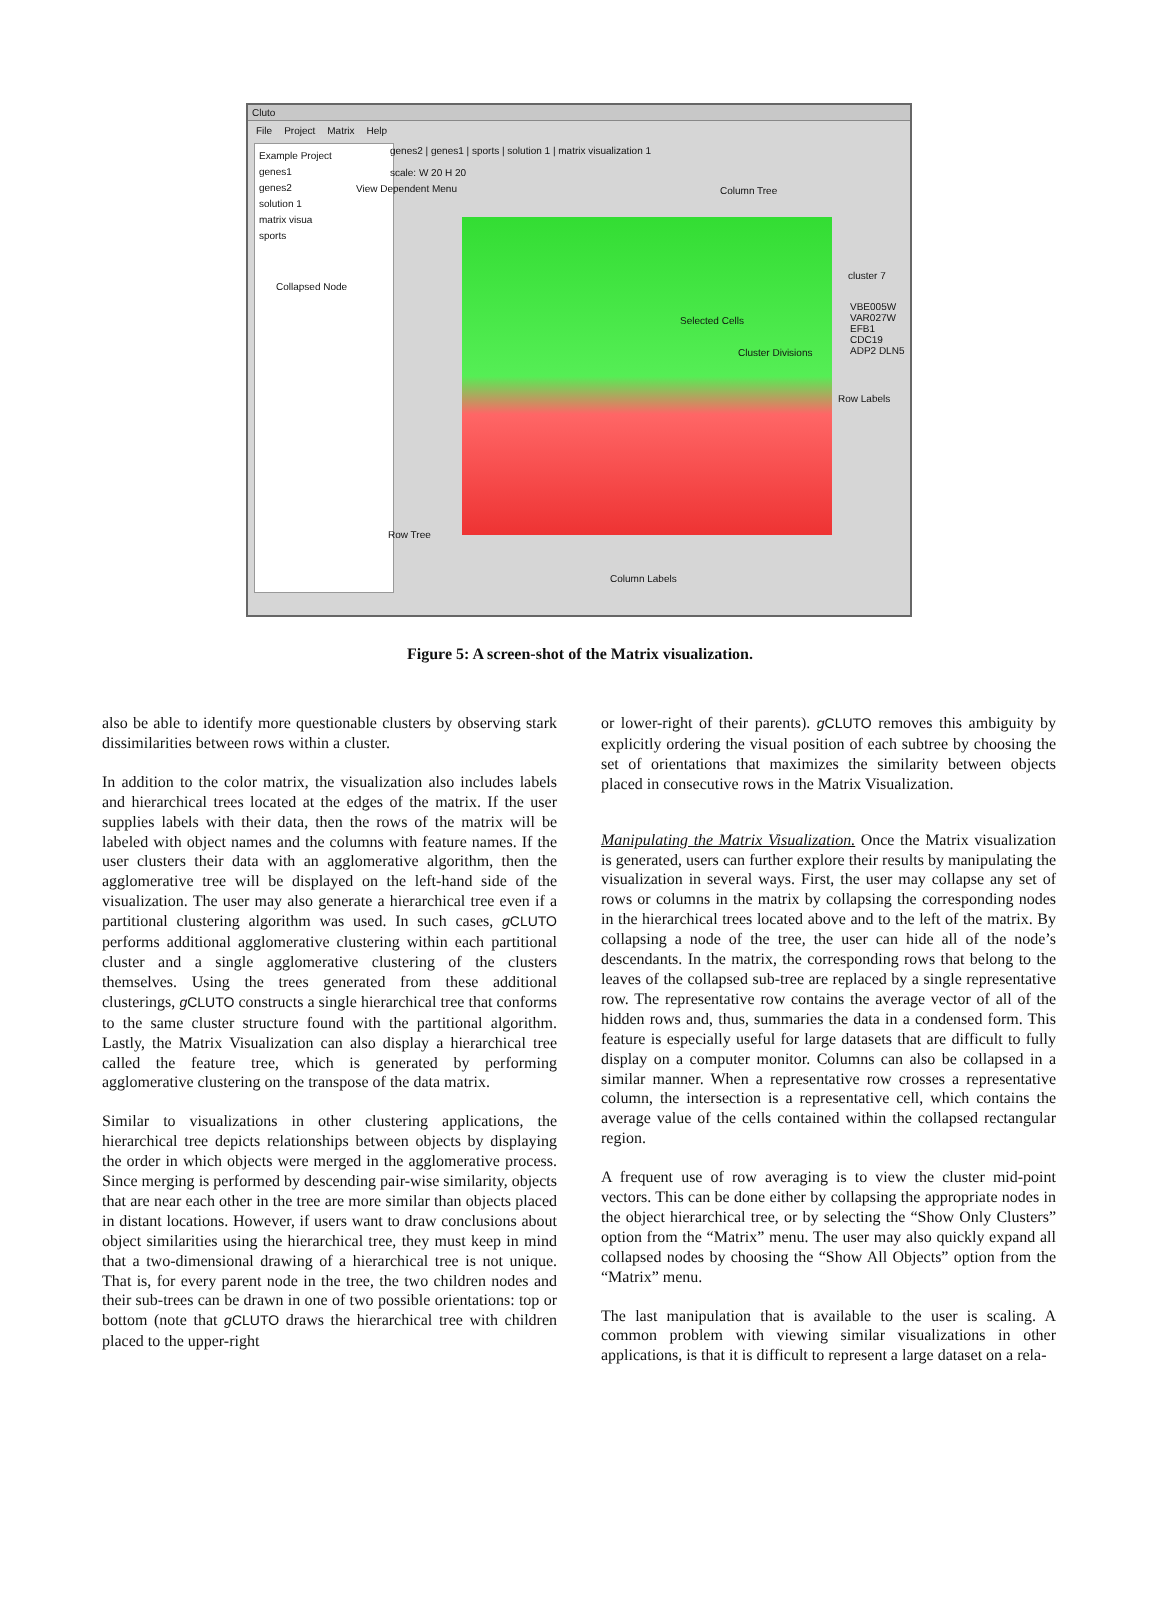Cluto
File Project Matrix Help
Example Project
genes1
genes2
solution 1
matrix visua
sports
genes2 | genes1 | sports | solution 1 | matrix visualization 1
scale: W 20 H 20
View Dependent Menu Column Tree
Collapsed Node
Selected Cells
Cluster Divisions
cluster 7
VBE005W VAR027W EFB1 CDC19 ADP2 DLN5
Row Labels
Row Tree
Column Labels
Figure 5: A screen-shot of the Matrix visualization.
also be able to identify more questionable clusters by observing stark dissimilarities between rows within a cluster.
In addition to the color matrix, the visualization also includes labels and hierarchical trees located at the edges of the matrix. If the user supplies labels with their data, then the rows of the matrix will be labeled with object names and the columns with feature names. If the user clusters their data with an agglomerative algorithm, then the agglomerative tree will be displayed on the left-hand side of the visualization. The user may also generate a hierarchical tree even if a partitional clustering algorithm was used. In such cases, g CLUTO performs additional agglomerative clustering within each partitional cluster and a single agglomerative clustering of the clusters themselves. Using the trees generated from these additional clusterings, g CLUTO constructs a single hierarchical tree that conforms to the same cluster structure found with the partitional algorithm. Lastly, the Matrix Visualization can also display a hierarchical tree called the feature tree, which is generated by performing agglomerative clustering on the transpose of the data matrix.
Similar to visualizations in other clustering applications, the hierarchical tree depicts relationships between objects by displaying the order in which objects were merged in the agglomerative process. Since merging is performed by descending pair-wise similarity, objects that are near each other in the tree are more similar than objects placed in distant locations. However, if users want to draw conclusions about object similarities using the hierarchical tree, they must keep in mind that a two-dimensional drawing of a hierarchical tree is not unique. That is, for every parent node in the tree, the two children nodes and their sub-trees can be drawn in one of two possible orientations: top or bottom (note that g CLUTO draws the hierarchical tree with children placed to the upper-right
or lower-right of their parents). g CLUTO removes this ambiguity by explicitly ordering the visual position of each subtree by choosing the set of orientations that maximizes the similarity between objects placed in consecutive rows in the Matrix Visualization.
Manipulating the Matrix Visualization. Once the Matrix visualization is generated, users can further explore their results by manipulating the visualization in several ways. First, the user may collapse any set of rows or columns in the matrix by collapsing the corresponding nodes in the hierarchical trees located above and to the left of the matrix. By collapsing a node of the tree, the user can hide all of the node’s descendants. In the matrix, the corresponding rows that belong to the leaves of the collapsed sub-tree are replaced by a single representative row. The representative row contains the average vector of all of the hidden rows and, thus, summaries the data in a condensed form. This feature is especially useful for large datasets that are difficult to fully display on a computer monitor. Columns can also be collapsed in a similar manner. When a representative row crosses a representative column, the intersection is a representative cell, which contains the average value of the cells contained within the collapsed rectangular region.
A frequent use of row averaging is to view the cluster mid-point vectors. This can be done either by collapsing the appropriate nodes in the object hierarchical tree, or by selecting the “Show Only Clusters” option from the “Matrix” menu. The user may also quickly expand all collapsed nodes by choosing the “Show All Objects” option from the “Matrix” menu.
The last manipulation that is available to the user is scaling. A common problem with viewing similar visualizations in other applications, is that it is difficult to represent a large dataset on a rela-